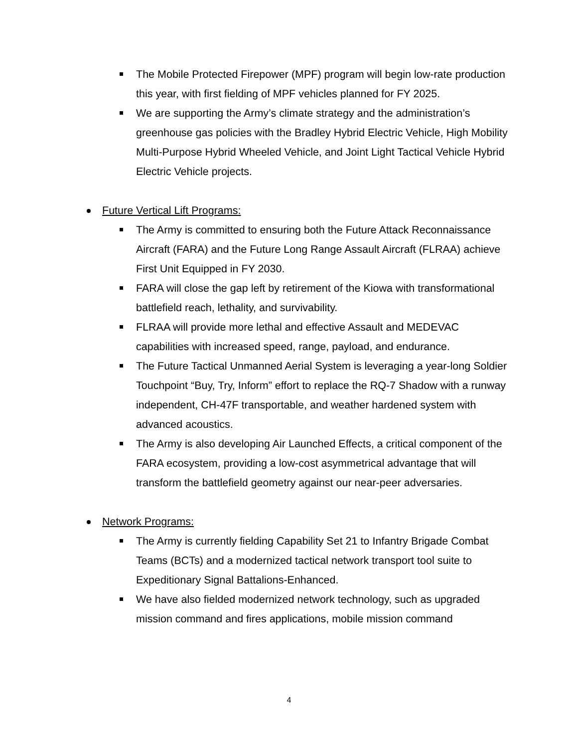The Mobile Protected Firepower (MPF) program will begin low-rate production this year, with first fielding of MPF vehicles planned for FY 2025.
We are supporting the Army’s climate strategy and the administration’s greenhouse gas policies with the Bradley Hybrid Electric Vehicle, High Mobility Multi-Purpose Hybrid Wheeled Vehicle, and Joint Light Tactical Vehicle Hybrid Electric Vehicle projects.
Future Vertical Lift Programs:
The Army is committed to ensuring both the Future Attack Reconnaissance Aircraft (FARA) and the Future Long Range Assault Aircraft (FLRAA) achieve First Unit Equipped in FY 2030.
FARA will close the gap left by retirement of the Kiowa with transformational battlefield reach, lethality, and survivability.
FLRAA will provide more lethal and effective Assault and MEDEVAC capabilities with increased speed, range, payload, and endurance.
The Future Tactical Unmanned Aerial System is leveraging a year-long Soldier Touchpoint “Buy, Try, Inform” effort to replace the RQ-7 Shadow with a runway independent, CH-47F transportable, and weather hardened system with advanced acoustics.
The Army is also developing Air Launched Effects, a critical component of the FARA ecosystem, providing a low-cost asymmetrical advantage that will transform the battlefield geometry against our near-peer adversaries.
Network Programs:
The Army is currently fielding Capability Set 21 to Infantry Brigade Combat Teams (BCTs) and a modernized tactical network transport tool suite to Expeditionary Signal Battalions-Enhanced.
We have also fielded modernized network technology, such as upgraded mission command and fires applications, mobile mission command
4